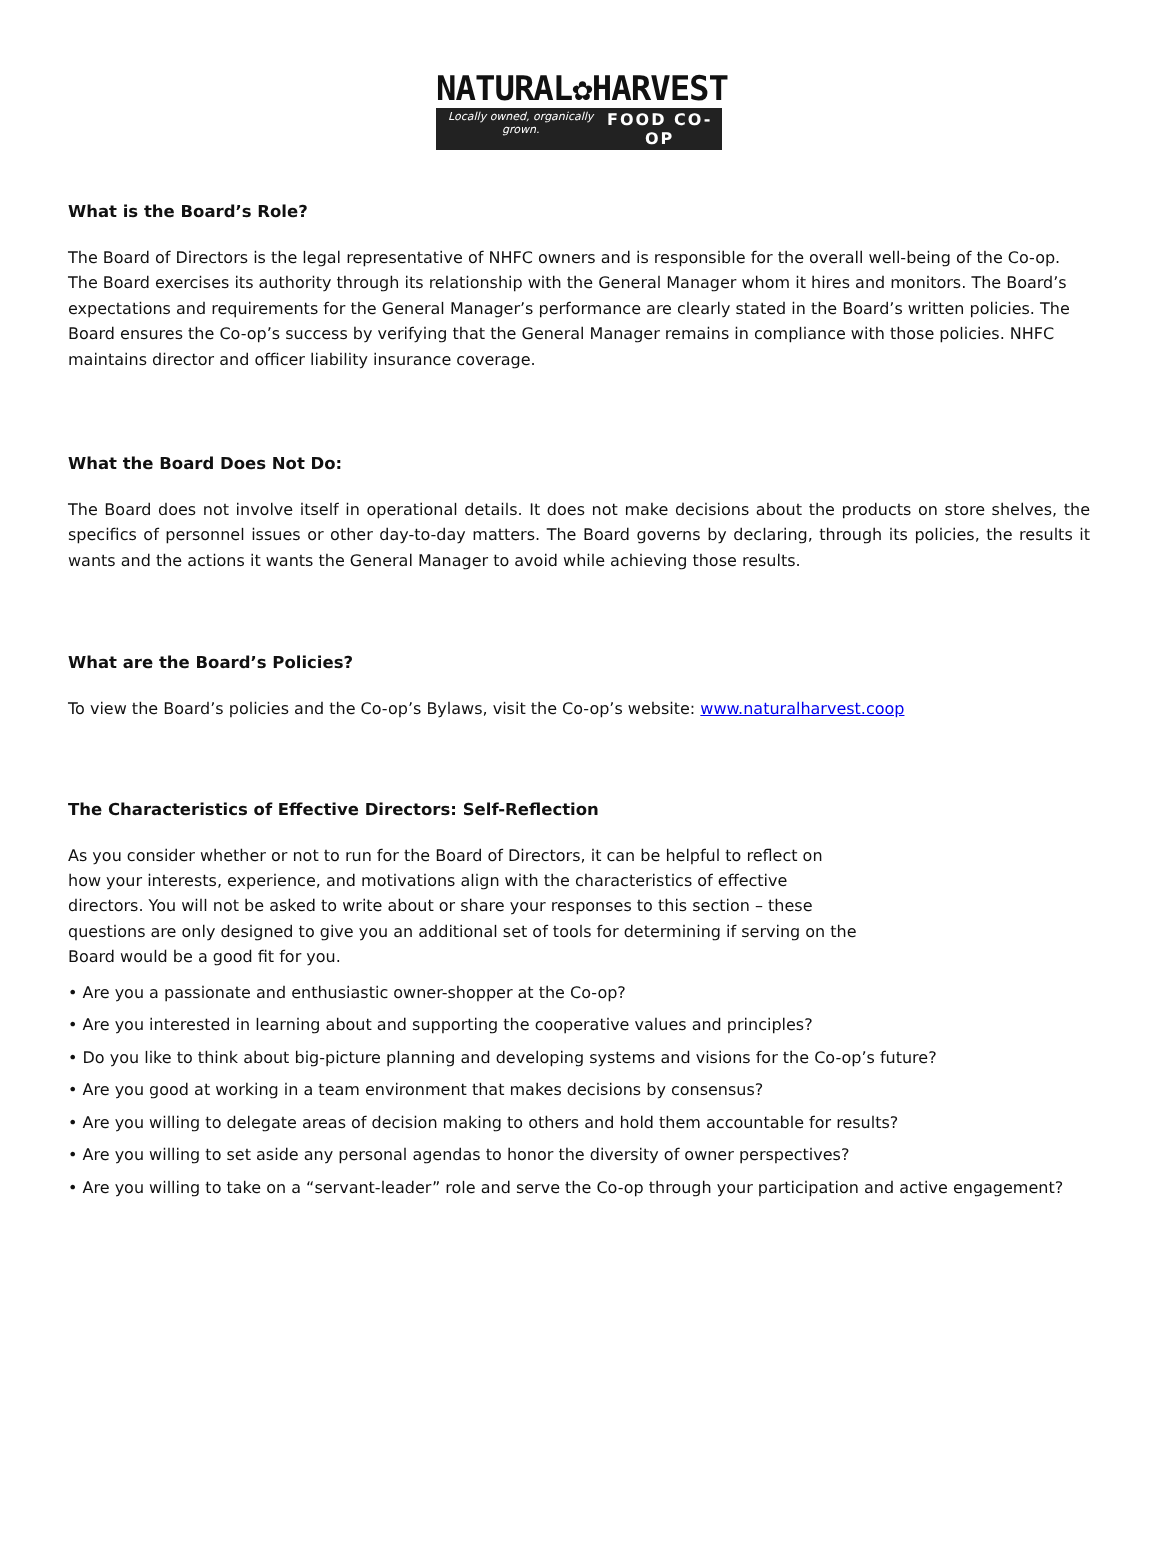NATURAL✿HARVEST
Locally owned, organically grown. FOOD CO-OP
What is the Board’s Role?
The Board of Directors is the legal representative of NHFC owners and is responsible for the overall well-being of the Co-op. The Board exercises its authority through its relationship with the General Manager whom it hires and monitors. The Board’s expectations and requirements for the General Manager’s performance are clearly stated in the Board’s written policies. The Board ensures the Co-op’s success by verifying that the General Manager remains in compliance with those policies. NHFC maintains director and officer liability insurance coverage.
What the Board Does Not Do:
The Board does not involve itself in operational details. It does not make decisions about the products on store shelves, the specifics of personnel issues or other day-to-day matters. The Board governs by declaring, through its policies, the results it wants and the actions it wants the General Manager to avoid while achieving those results.
What are the Board’s Policies?
To view the Board’s policies and the Co-op’s Bylaws, visit the Co-op’s website: www.naturalharvest.coop
The Characteristics of Effective Directors: Self-Reflection
As you consider whether or not to run for the Board of Directors, it can be helpful to reflect on how your interests, experience, and motivations align with the characteristics of effective directors. You will not be asked to write about or share your responses to this section – these questions are only designed to give you an additional set of tools for determining if serving on the Board would be a good fit for you.
• Are you a passionate and enthusiastic owner-shopper at the Co-op?
• Are you interested in learning about and supporting the cooperative values and principles?
• Do you like to think about big-picture planning and developing systems and visions for the Co-op’s future?
• Are you good at working in a team environment that makes decisions by consensus?
• Are you willing to delegate areas of decision making to others and hold them accountable for results?
• Are you willing to set aside any personal agendas to honor the diversity of owner perspectives?
• Are you willing to take on a “servant-leader” role and serve the Co-op through your participation and active engagement?